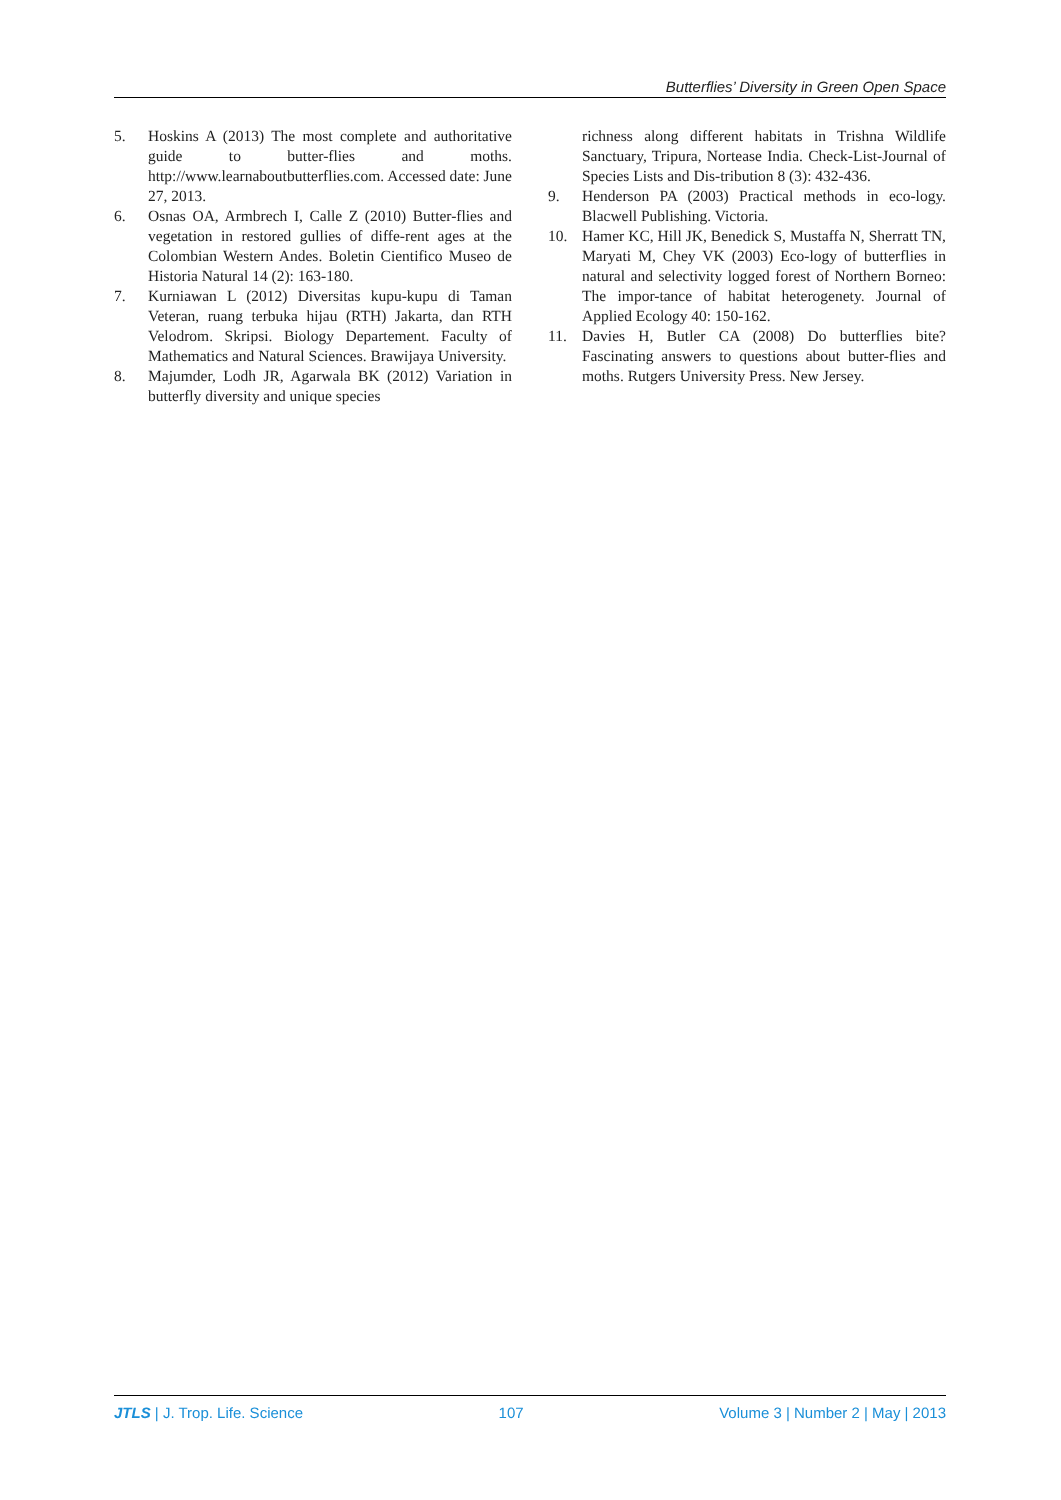Butterflies’ Diversity in Green Open Space
5. Hoskins A (2013) The most complete and authoritative guide to butter-flies and moths. http://www.learnaboutbutterflies.com. Accessed date: June 27, 2013.
6. Osnas OA, Armbrech I, Calle Z (2010) Butter-flies and vegetation in restored gullies of diffe-rent ages at the Colombian Western Andes. Boletin Cientifico Museo de Historia Natural 14 (2): 163-180.
7. Kurniawan L (2012) Diversitas kupu-kupu di Taman Veteran, ruang terbuka hijau (RTH) Jakarta, dan RTH Velodrom. Skripsi. Biology Departement. Faculty of Mathematics and Natural Sciences. Brawijaya University.
8. Majumder, Lodh JR, Agarwala BK (2012) Variation in butterfly diversity and unique species
richness along different habitats in Trishna Wildlife Sanctuary, Tripura, Nortease India. Check-List-Journal of Species Lists and Dis-tribution 8 (3): 432-436.
9. Henderson PA (2003) Practical methods in eco-logy. Blacwell Publishing. Victoria.
10. Hamer KC, Hill JK, Benedick S, Mustaffa N, Sherratt TN, Maryati M, Chey VK (2003) Eco-logy of butterflies in natural and selectivity logged forest of Northern Borneo: The impor-tance of habitat heterogenety. Journal of Applied Ecology 40: 150-162.
11. Davies H, Butler CA (2008) Do butterflies bite? Fascinating answers to questions about butter-flies and moths. Rutgers University Press. New Jersey.
JTLS | J. Trop. Life. Science 107 Volume 3 | Number 2 | May | 2013